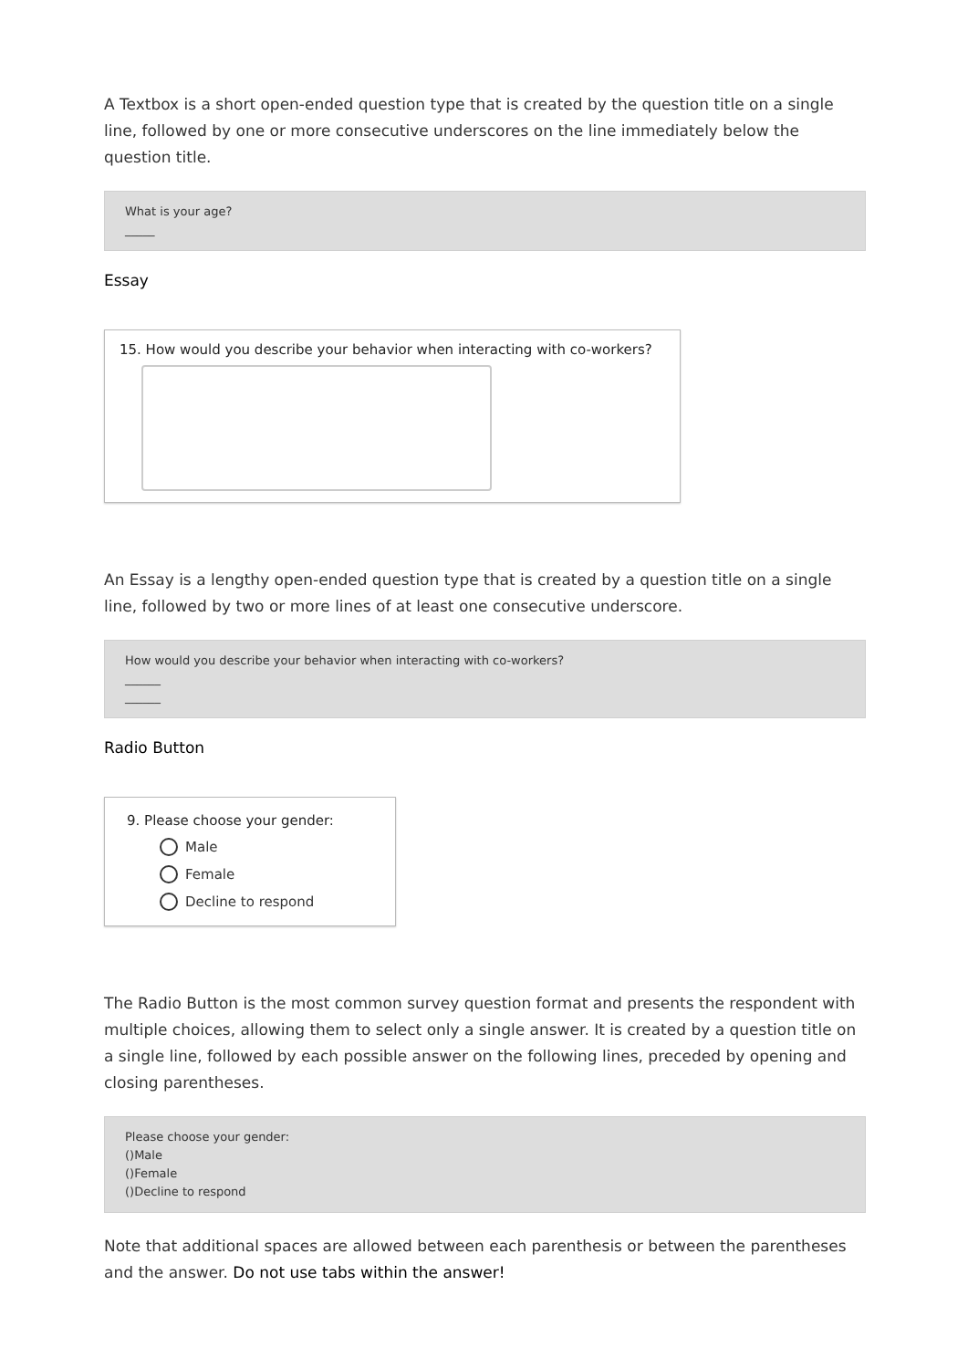A Textbox is a short open-ended question type that is created by the question title on a single line, followed by one or more consecutive underscores on the line immediately below the question title.
What is your age?
_____
Essay
15. How would you describe your behavior when interacting with co-workers?
An Essay is a lengthy open-ended question type that is created by a question title on a single line, followed by two or more lines of at least one consecutive underscore.
How would you describe your behavior when interacting with co-workers?
______
______
Radio Button
9. Please choose your gender:
Male
Female
Decline to respond
The Radio Button is the most common survey question format and presents the respondent with multiple choices, allowing them to select only a single answer. It is created by a question title on a single line, followed by each possible answer on the following lines, preceded by opening and closing parentheses.
Please choose your gender:
()Male
()Female
()Decline to respond
Note that additional spaces are allowed between each parenthesis or between the parentheses and the answer. Do not use tabs within the answer!